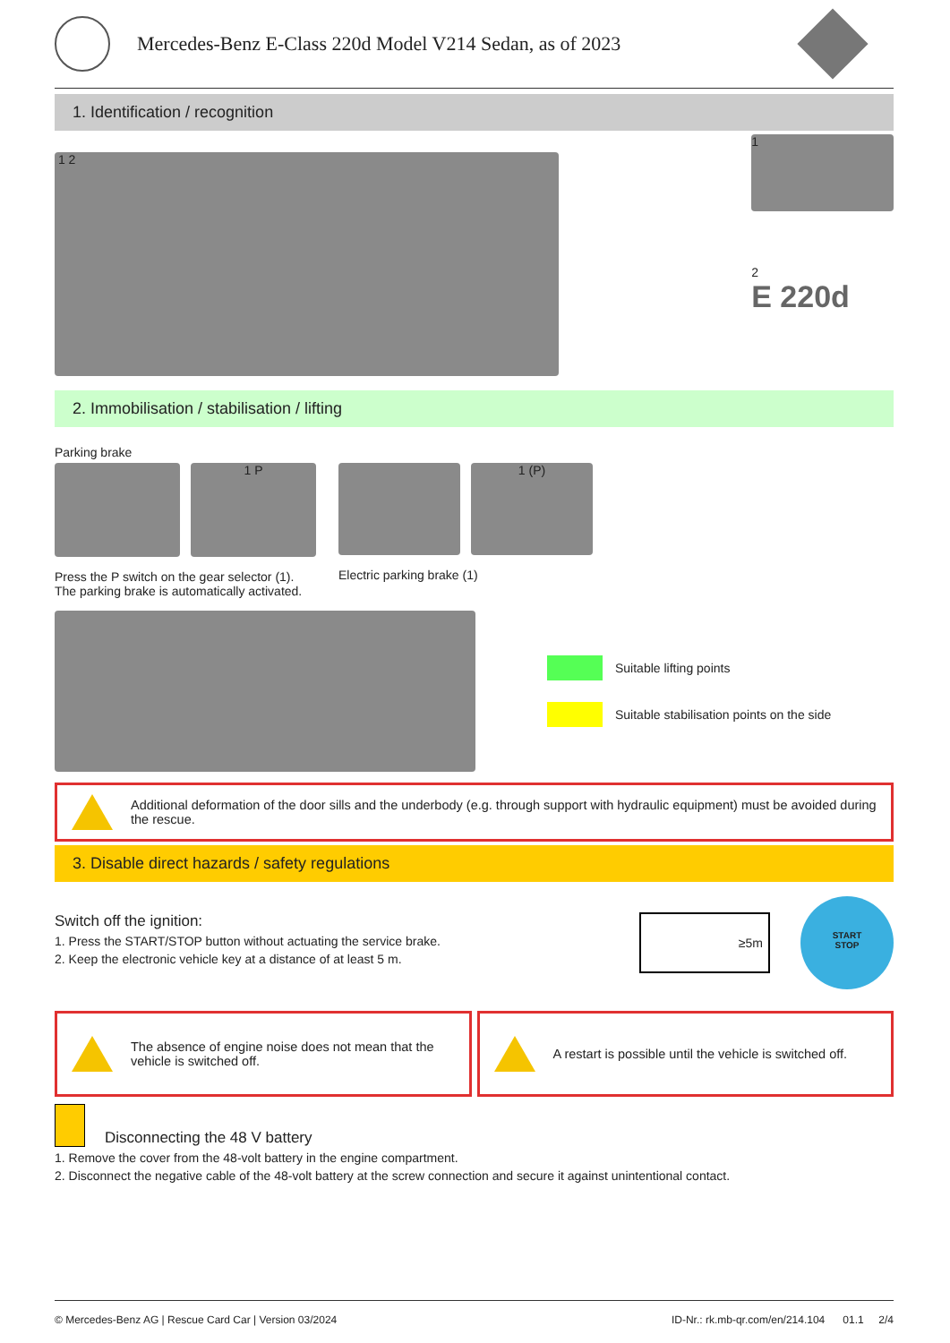Mercedes-Benz E-Class 220d Model V214 Sedan, as of 2023
1. Identification / recognition
1 2
1
2
E 220d
2. Immobilisation / stabilisation / lifting
Parking brake
1 P
Press the P switch on the gear selector (1). The parking brake is automatically activated.
1 (P)
Electric parking brake (1)
Suitable lifting points
Suitable stabilisation points on the side
Additional deformation of the door sills and the underbody (e.g. through support with hydraulic equipment) must be avoided during the rescue.
3. Disable direct hazards / safety regulations
Switch off the ignition:
1. Press the START/STOP button without actuating the service brake.
2. Keep the electronic vehicle key at a distance of at least 5 m.
≥5m
START
STOP
The absence of engine noise does not mean that the vehicle is switched off.
A restart is possible until the vehicle is switched off.
Disconnecting the 48 V battery
1. Remove the cover from the 48-volt battery in the engine compartment.
2. Disconnect the negative cable of the 48-volt battery at the screw connection and secure it against unintentional contact.
© Mercedes-Benz AG | Rescue Card Car | Version 03/2024 ID-Nr.: rk.mb-qr.com/en/214.104 01.1 2/4